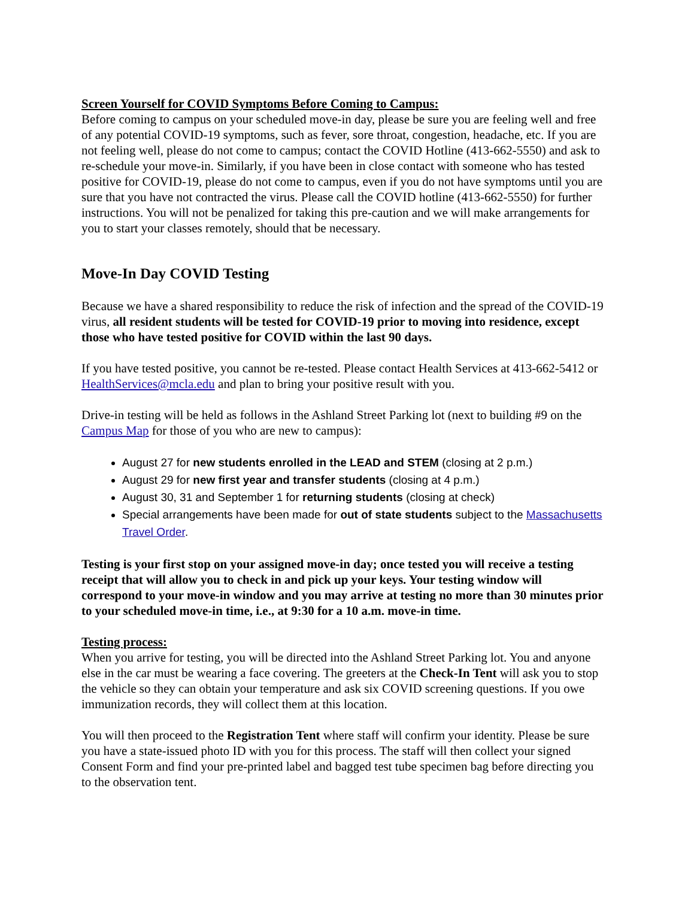Screen Yourself for COVID Symptoms Before Coming to Campus:
Before coming to campus on your scheduled move-in day, please be sure you are feeling well and free of any potential COVID-19 symptoms, such as fever, sore throat, congestion, headache, etc. If you are not feeling well, please do not come to campus; contact the COVID Hotline (413-662-5550) and ask to re-schedule your move-in. Similarly, if you have been in close contact with someone who has tested positive for COVID-19, please do not come to campus, even if you do not have symptoms until you are sure that you have not contracted the virus. Please call the COVID hotline (413-662-5550) for further instructions. You will not be penalized for taking this pre-caution and we will make arrangements for you to start your classes remotely, should that be necessary.
Move-In Day COVID Testing
Because we have a shared responsibility to reduce the risk of infection and the spread of the COVID-19 virus, all resident students will be tested for COVID-19 prior to moving into residence, except those who have tested positive for COVID within the last 90 days.
If you have tested positive, you cannot be re-tested. Please contact Health Services at 413-662-5412 or HealthServices@mcla.edu and plan to bring your positive result with you.
Drive-in testing will be held as follows in the Ashland Street Parking lot (next to building #9 on the Campus Map for those of you who are new to campus):
August 27 for new students enrolled in the LEAD and STEM (closing at 2 p.m.)
August 29 for new first year and transfer students (closing at 4 p.m.)
August 30, 31 and September 1 for returning students (closing at check)
Special arrangements have been made for out of state students subject to the Massachusetts Travel Order.
Testing is your first stop on your assigned move-in day; once tested you will receive a testing receipt that will allow you to check in and pick up your keys. Your testing window will correspond to your move-in window and you may arrive at testing no more than 30 minutes prior to your scheduled move-in time, i.e., at 9:30 for a 10 a.m. move-in time.
Testing process:
When you arrive for testing, you will be directed into the Ashland Street Parking lot. You and anyone else in the car must be wearing a face covering. The greeters at the Check-In Tent will ask you to stop the vehicle so they can obtain your temperature and ask six COVID screening questions. If you owe immunization records, they will collect them at this location.
You will then proceed to the Registration Tent where staff will confirm your identity. Please be sure you have a state-issued photo ID with you for this process. The staff will then collect your signed Consent Form and find your pre-printed label and bagged test tube specimen bag before directing you to the observation tent.